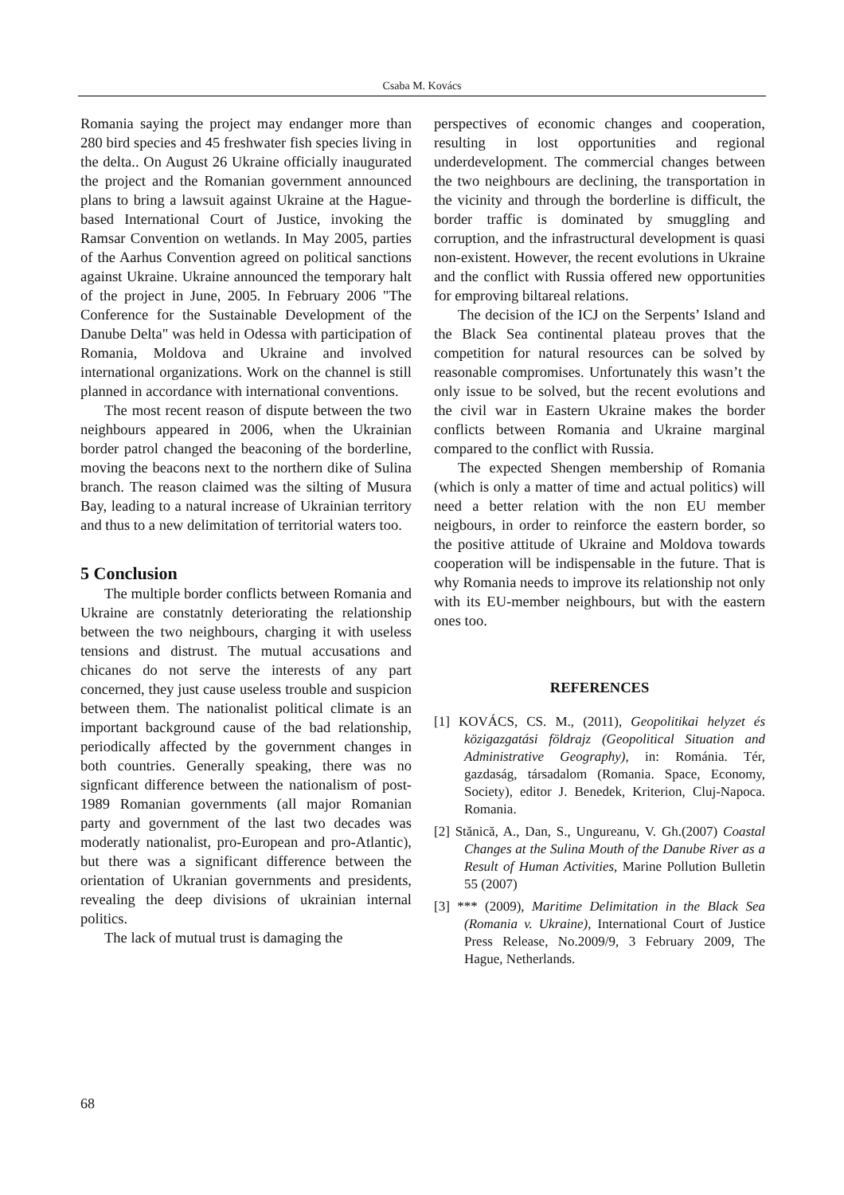Csaba M. Kovács
Romania saying the project may endanger more than 280 bird species and 45 freshwater fish species living in the delta.. On August 26 Ukraine officially inaugurated the project and the Romanian government announced plans to bring a lawsuit against Ukraine at the Hague-based International Court of Justice, invoking the Ramsar Convention on wetlands. In May 2005, parties of the Aarhus Convention agreed on political sanctions against Ukraine. Ukraine announced the temporary halt of the project in June, 2005. In February 2006 "The Conference for the Sustainable Development of the Danube Delta" was held in Odessa with participation of Romania, Moldova and Ukraine and involved international organizations. Work on the channel is still planned in accordance with international conventions.
The most recent reason of dispute between the two neighbours appeared in 2006, when the Ukrainian border patrol changed the beaconing of the borderline, moving the beacons next to the northern dike of Sulina branch. The reason claimed was the silting of Musura Bay, leading to a natural increase of Ukrainian territory and thus to a new delimitation of territorial waters too.
5 Conclusion
The multiple border conflicts between Romania and Ukraine are constatnly deteriorating the relationship between the two neighbours, charging it with useless tensions and distrust. The mutual accusations and chicanes do not serve the interests of any part concerned, they just cause useless trouble and suspicion between them. The nationalist political climate is an important background cause of the bad relationship, periodically affected by the government changes in both countries. Generally speaking, there was no signficant difference between the nationalism of post-1989 Romanian governments (all major Romanian party and government of the last two decades was moderatly nationalist, pro-European and pro-Atlantic), but there was a significant difference between the orientation of Ukranian governments and presidents, revealing the deep divisions of ukrainian internal politics.
The lack of mutual trust is damaging the
perspectives of economic changes and cooperation, resulting in lost opportunities and regional underdevelopment. The commercial changes between the two neighbours are declining, the transportation in the vicinity and through the borderline is difficult, the border traffic is dominated by smuggling and corruption, and the infrastructural development is quasi non-existent. However, the recent evolutions in Ukraine and the conflict with Russia offered new opportunities for emproving biltareal relations.
The decision of the ICJ on the Serpents’ Island and the Black Sea continental plateau proves that the competition for natural resources can be solved by reasonable compromises. Unfortunately this wasn’t the only issue to be solved, but the recent evolutions and the civil war in Eastern Ukraine makes the border conflicts between Romania and Ukraine marginal compared to the conflict with Russia.
The expected Shengen membership of Romania (which is only a matter of time and actual politics) will need a better relation with the non EU member neigbours, in order to reinforce the eastern border, so the positive attitude of Ukraine and Moldova towards cooperation will be indispensable in the future. That is why Romania needs to improve its relationship not only with its EU-member neighbours, but with the eastern ones too.
REFERENCES
[1] KOVÁCS, CS. M., (2011), Geopolitikai helyzet és közigazgatási földrajz (Geopolitical Situation and Administrative Geography), in: Románia. Tér, gazdaság, társadalom (Romania. Space, Economy, Society), editor J. Benedek, Kriterion, Cluj-Napoca. Romania.
[2] Stănică, A., Dan, S., Ungureanu, V. Gh.(2007) Coastal Changes at the Sulina Mouth of the Danube River as a Result of Human Activities, Marine Pollution Bulletin 55 (2007)
[3] *** (2009), Maritime Delimitation in the Black Sea (Romania v. Ukraine), International Court of Justice Press Release, No.2009/9, 3 February 2009, The Hague, Netherlands.
68